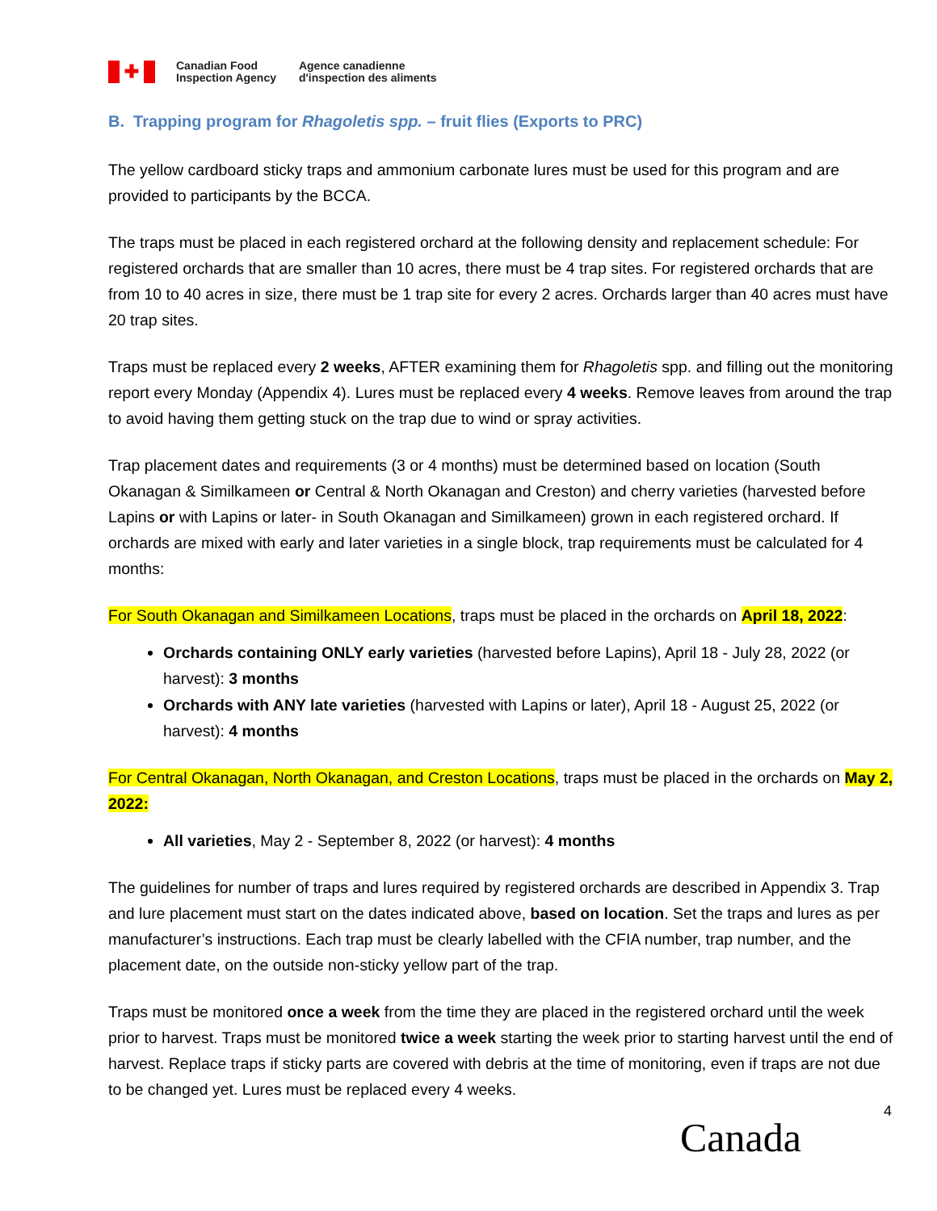✚
Canadian Food
Inspection Agency
Agence canadienne
d'inspection des aliments
B. Trapping program for Rhagoletis spp. – fruit flies (Exports to PRC)
The yellow cardboard sticky traps and ammonium carbonate lures must be used for this program and are provided to participants by the BCCA.
The traps must be placed in each registered orchard at the following density and replacement schedule: For registered orchards that are smaller than 10 acres, there must be 4 trap sites. For registered orchards that are from 10 to 40 acres in size, there must be 1 trap site for every 2 acres. Orchards larger than 40 acres must have 20 trap sites.
Traps must be replaced every 2 weeks, AFTER examining them for Rhagoletis spp. and filling out the monitoring report every Monday (Appendix 4). Lures must be replaced every 4 weeks. Remove leaves from around the trap to avoid having them getting stuck on the trap due to wind or spray activities.
Trap placement dates and requirements (3 or 4 months) must be determined based on location (South Okanagan & Similkameen or Central & North Okanagan and Creston) and cherry varieties (harvested before Lapins or with Lapins or later- in South Okanagan and Similkameen) grown in each registered orchard. If orchards are mixed with early and later varieties in a single block, trap requirements must be calculated for 4 months:
For South Okanagan and Similkameen Locations, traps must be placed in the orchards on April 18, 2022:
Orchards containing ONLY early varieties (harvested before Lapins), April 18 - July 28, 2022 (or harvest): 3 months
Orchards with ANY late varieties (harvested with Lapins or later), April 18 - August 25, 2022 (or harvest): 4 months
For Central Okanagan, North Okanagan, and Creston Locations, traps must be placed in the orchards on May 2, 2022:
All varieties, May 2 - September 8, 2022 (or harvest): 4 months
The guidelines for number of traps and lures required by registered orchards are described in Appendix 3. Trap and lure placement must start on the dates indicated above, based on location. Set the traps and lures as per manufacturer’s instructions. Each trap must be clearly labelled with the CFIA number, trap number, and the placement date, on the outside non-sticky yellow part of the trap.
Traps must be monitored once a week from the time they are placed in the registered orchard until the week prior to harvest. Traps must be monitored twice a week starting the week prior to starting harvest until the end of harvest. Replace traps if sticky parts are covered with debris at the time of monitoring, even if traps are not due to be changed yet. Lures must be replaced every 4 weeks.
4
Canada